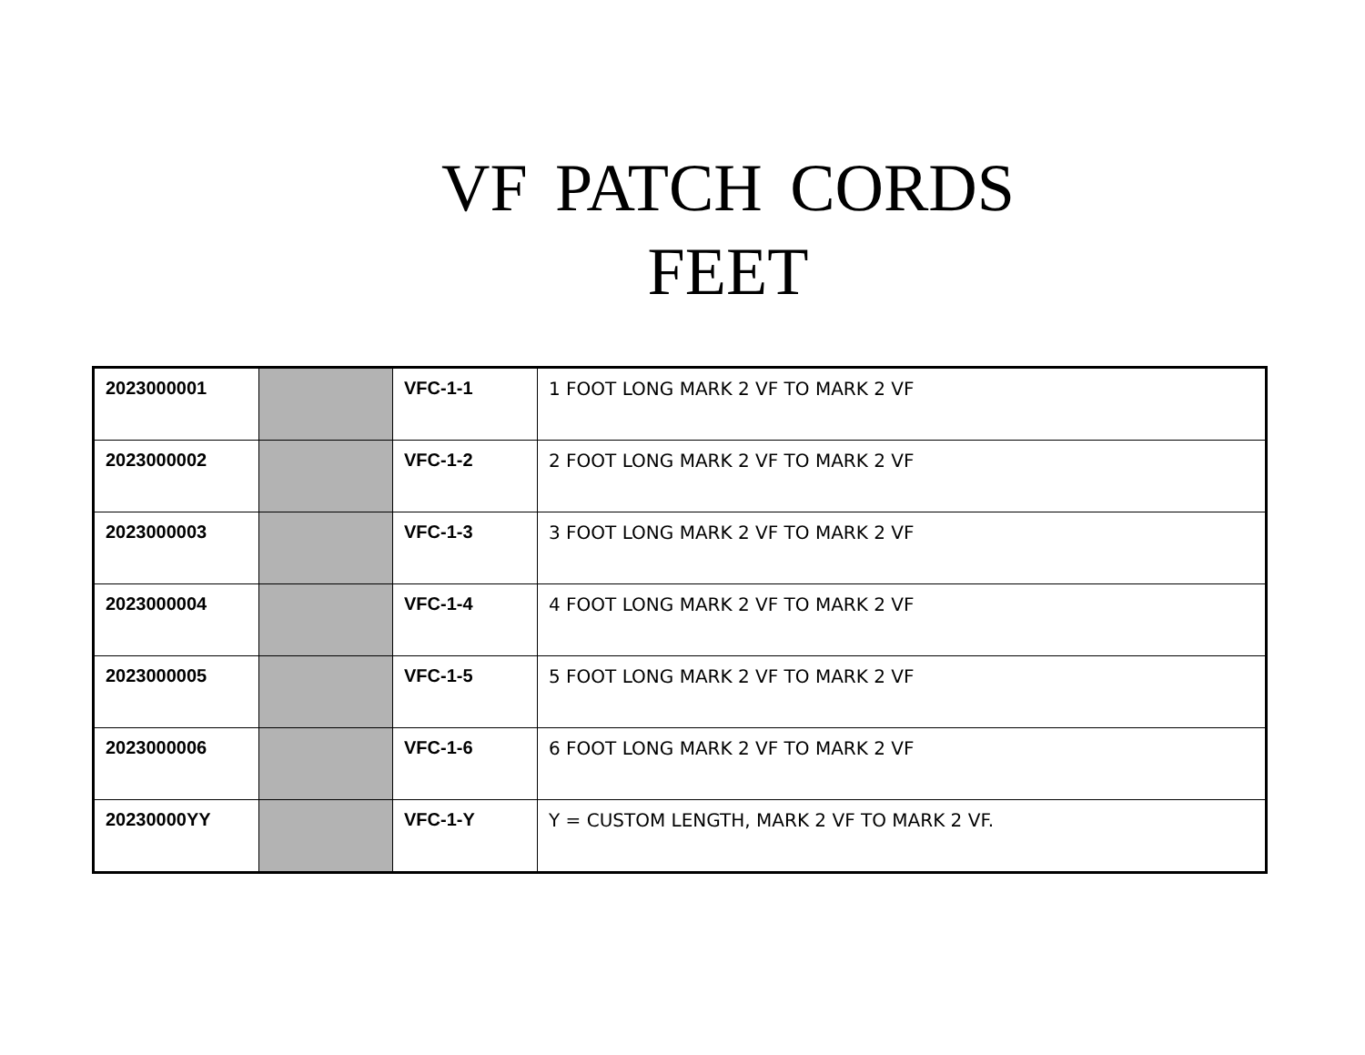VF PATCH CORDS
FEET
| 2023000001 | | VFC-1-1 | 1 FOOT LONG MARK 2 VF TO MARK 2 VF |
| 2023000002 | | VFC-1-2 | 2 FOOT LONG MARK 2 VF TO MARK 2 VF |
| 2023000003 | | VFC-1-3 | 3 FOOT LONG MARK 2 VF TO MARK 2 VF |
| 2023000004 | | VFC-1-4 | 4 FOOT LONG MARK 2 VF TO MARK 2 VF |
| 2023000005 | | VFC-1-5 | 5 FOOT LONG MARK 2 VF TO MARK 2 VF |
| 2023000006 | | VFC-1-6 | 6 FOOT LONG MARK 2 VF TO MARK 2 VF |
| 20230000YY | | VFC-1-Y | Y = CUSTOM LENGTH, MARK 2 VF TO MARK 2 VF. |